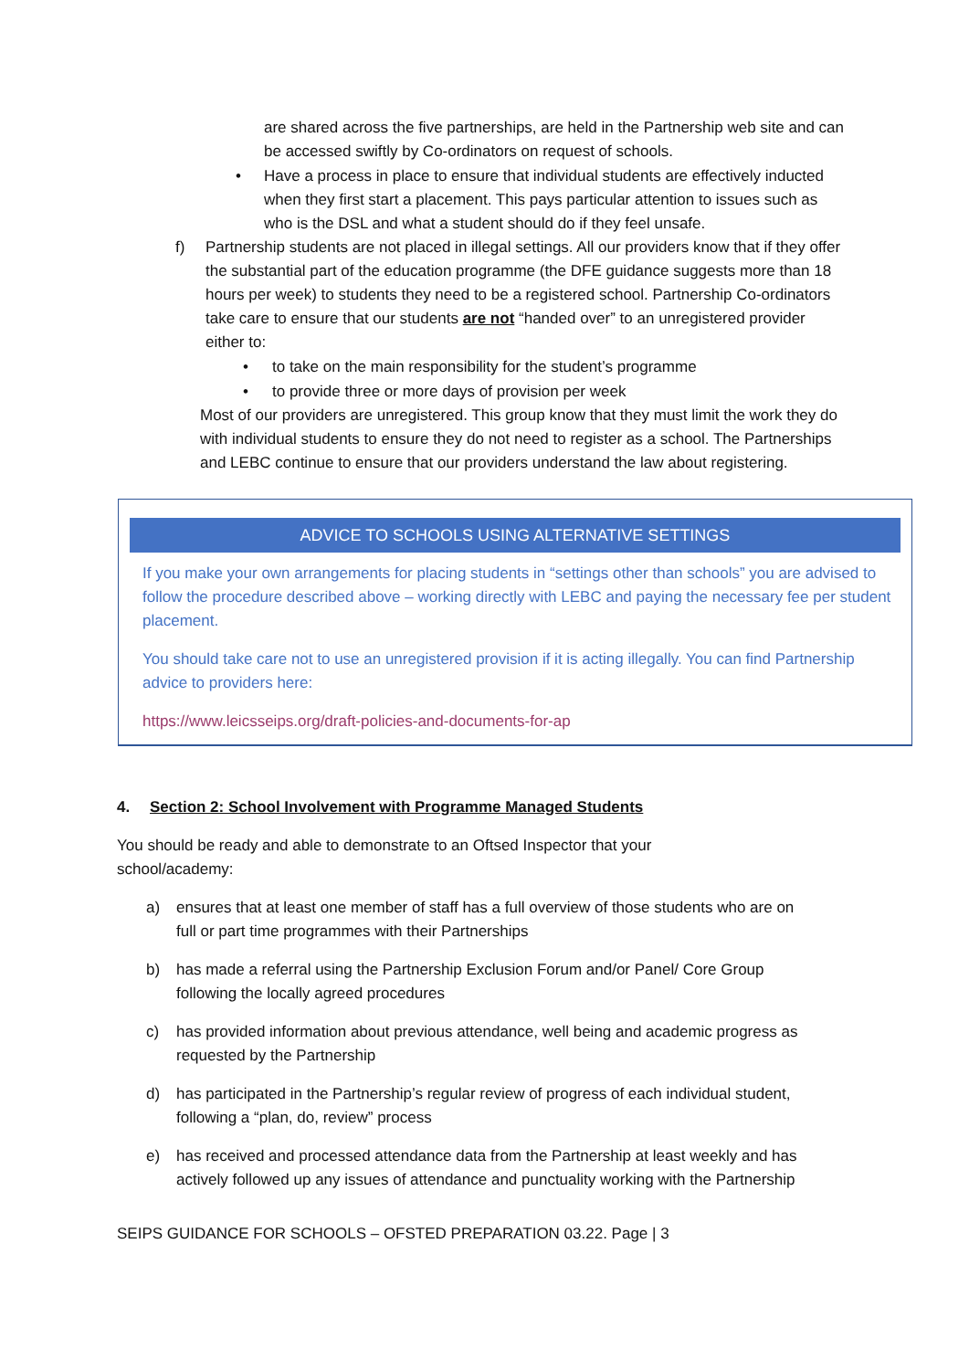are shared across the five partnerships, are held in the Partnership web site and can be accessed swiftly by Co-ordinators on request of schools.
• Have a process in place to ensure that individual students are effectively inducted when they first start a placement. This pays particular attention to issues such as who is the DSL and what a student should do if they feel unsafe.
f) Partnership students are not placed in illegal settings. All our providers know that if they offer the substantial part of the education programme (the DFE guidance suggests more than 18 hours per week) to students they need to be a registered school. Partnership Co-ordinators take care to ensure that our students are not “handed over” to an unregistered provider either to:
• to take on the main responsibility for the student’s programme
• to provide three or more days of provision per week
Most of our providers are unregistered. This group know that they must limit the work they do with individual students to ensure they do not need to register as a school. The Partnerships and LEBC continue to ensure that our providers understand the law about registering.
ADVICE TO SCHOOLS USING ALTERNATIVE SETTINGS
If you make your own arrangements for placing students in “settings other than schools” you are advised to follow the procedure described above – working directly with LEBC and paying the necessary fee per student placement.
You should take care not to use an unregistered provision if it is acting illegally. You can find Partnership advice to providers here:
https://www.leicsseips.org/draft-policies-and-documents-for-ap
4. Section 2: School Involvement with Programme Managed Students
You should be ready and able to demonstrate to an Oftsed Inspector that your school/academy:
a) ensures that at least one member of staff has a full overview of those students who are on full or part time programmes with their Partnerships
b) has made a referral using the Partnership Exclusion Forum and/or Panel/ Core Group following the locally agreed procedures
c) has provided information about previous attendance, well being and academic progress as requested by the Partnership
d) has participated in the Partnership’s regular review of progress of each individual student, following a “plan, do, review” process
e) has received and processed attendance data from the Partnership at least weekly and has actively followed up any issues of attendance and punctuality working with the Partnership
SEIPS GUIDANCE FOR SCHOOLS – OFSTED PREPARATION 03.22. Page | 3